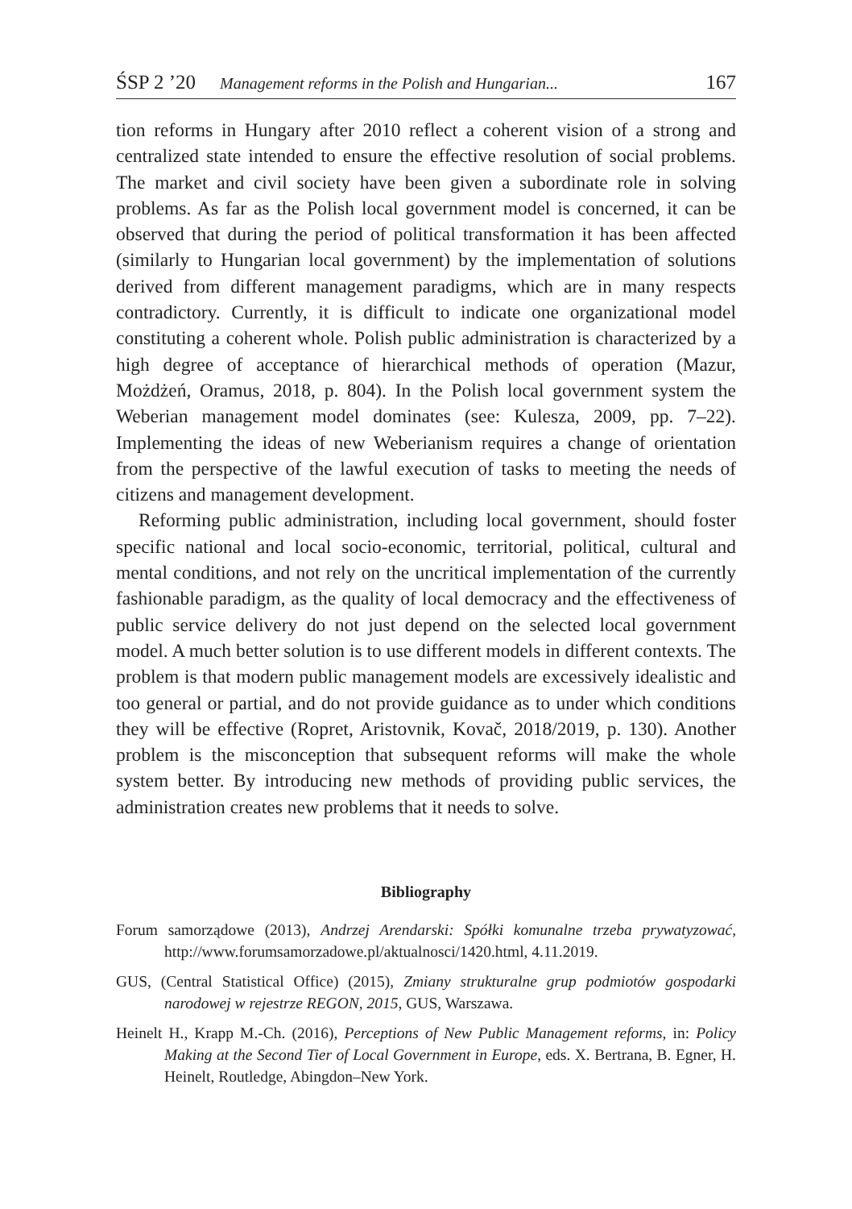ŚSP 2 ’20 Management reforms in the Polish and Hungarian... 167
tion reforms in Hungary after 2010 reflect a coherent vision of a strong and centralized state intended to ensure the effective resolution of social problems. The market and civil society have been given a subordinate role in solving problems. As far as the Polish local government model is concerned, it can be observed that during the period of political transformation it has been affected (similarly to Hungarian local government) by the implementation of solutions derived from different management paradigms, which are in many respects contradictory. Currently, it is difficult to indicate one organizational model constituting a coherent whole. Polish public administration is characterized by a high degree of acceptance of hierarchical methods of operation (Mazur, Możdżeń, Oramus, 2018, p. 804). In the Polish local government system the Weberian management model dominates (see: Kulesza, 2009, pp. 7–22). Implementing the ideas of new Weberianism requires a change of orientation from the perspective of the lawful execution of tasks to meeting the needs of citizens and management development.
Reforming public administration, including local government, should foster specific national and local socio-economic, territorial, political, cultural and mental conditions, and not rely on the uncritical implementation of the currently fashionable paradigm, as the quality of local democracy and the effectiveness of public service delivery do not just depend on the selected local government model. A much better solution is to use different models in different contexts. The problem is that modern public management models are excessively idealistic and too general or partial, and do not provide guidance as to under which conditions they will be effective (Ropret, Aristovnik, Kovač, 2018/2019, p. 130). Another problem is the misconception that subsequent reforms will make the whole system better. By introducing new methods of providing public services, the administration creates new problems that it needs to solve.
Bibliography
Forum samorządowe (2013), Andrzej Arendarski: Spółki komunalne trzeba prywatyzować, http://www.forumsamorzadowe.pl/aktualnosci/1420.html, 4.11.2019.
GUS, (Central Statistical Office) (2015), Zmiany strukturalne grup podmiotów gospodarki narodowej w rejestrze REGON, 2015, GUS, Warszawa.
Heinelt H., Krapp M.-Ch. (2016), Perceptions of New Public Management reforms, in: Policy Making at the Second Tier of Local Government in Europe, eds. X. Bertrana, B. Egner, H. Heinelt, Routledge, Abingdon–New York.